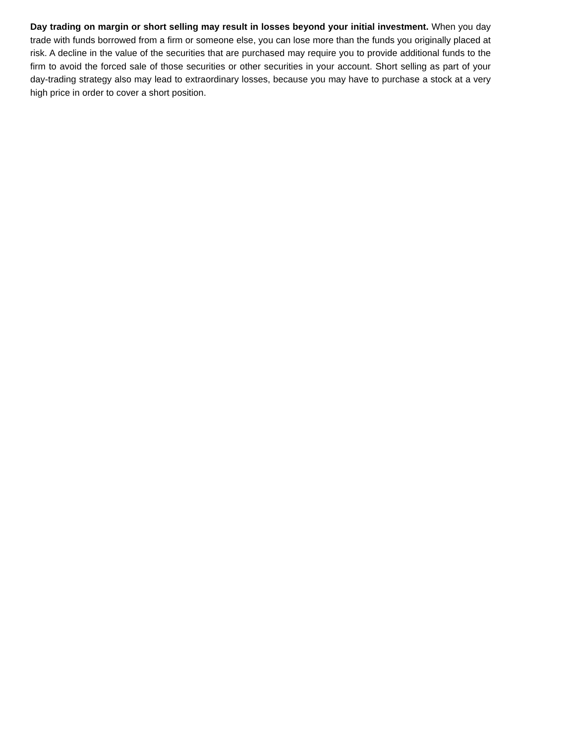Day trading on margin or short selling may result in losses beyond your initial investment. When you day trade with funds borrowed from a firm or someone else, you can lose more than the funds you originally placed at risk. A decline in the value of the securities that are purchased may require you to provide additional funds to the firm to avoid the forced sale of those securities or other securities in your account. Short selling as part of your day-trading strategy also may lead to extraordinary losses, because you may have to purchase a stock at a very high price in order to cover a short position.